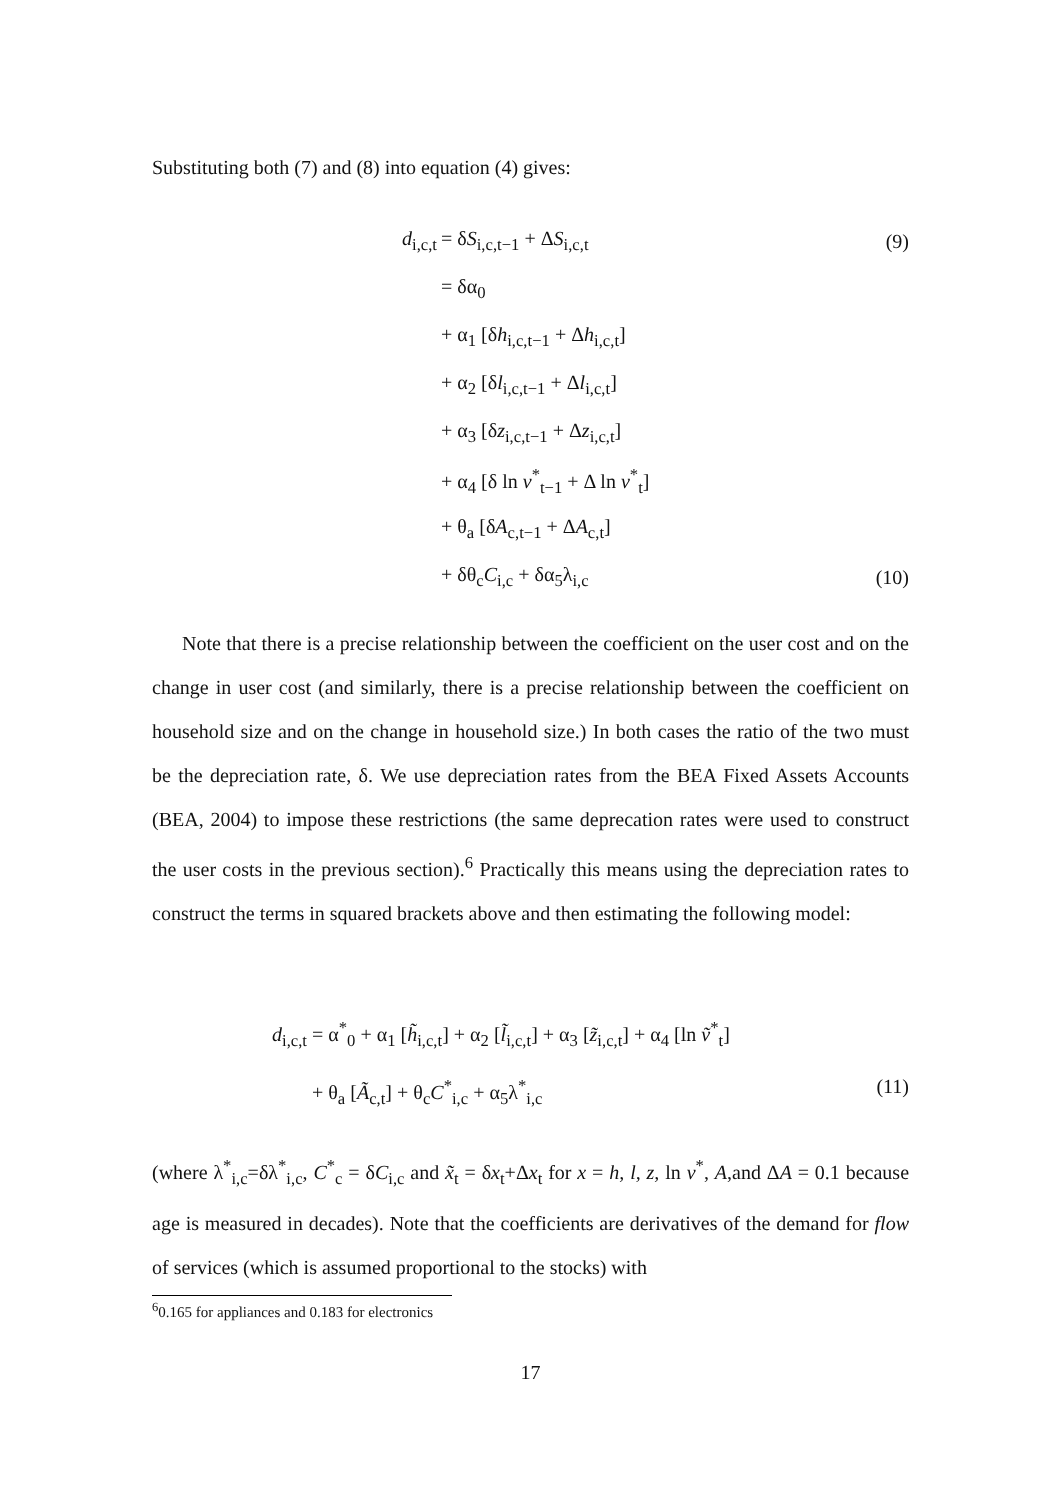Substituting both (7) and (8) into equation (4) gives:
d<sub>i,c,t</sub> = δS<sub>i,c,t−1</sub> + ΔS<sub>i,c,t</sub> (9)
= δα<sub>0</sub>
+ α<sub>1</sub> [δh<sub>i,c,t−1</sub> + Δh<sub>i,c,t</sub>]
+ α<sub>2</sub> [δl<sub>i,c,t−1</sub> + Δl<sub>i,c,t</sub>]
+ α<sub>3</sub> [δz<sub>i,c,t−1</sub> + Δz<sub>i,c,t</sub>]
+ α<sub>4</sub> [δ ln v<sup>*</sup><sub>t−1</sub> + Δ ln v<sup>*</sup><sub>t</sub>]
+ θ<sub>a</sub> [δA<sub>c,t−1</sub> + ΔA<sub>c,t</sub>]
+ δθ<sub>c</sub>C<sub>i,c</sub> + δα<sub>5</sub>λ<sub>i,c</sub> (10)
Note that there is a precise relationship between the coefficient on the user cost and on the change in user cost (and similarly, there is a precise relationship between the coefficient on household size and on the change in household size.) In both cases the ratio of the two must be the depreciation rate, δ. We use depreciation rates from the BEA Fixed Assets Accounts (BEA, 2004) to impose these restrictions (the same deprecation rates were used to construct the user costs in the previous section).<sup>6</sup> Practically this means using the depreciation rates to construct the terms in squared brackets above and then estimating the following model:
d<sub>i,c,t</sub> = α<sup>*</sup><sub>0</sub> + α<sub>1</sub> [h̃<sub>i,c,t</sub>] + α<sub>2</sub> [l̃<sub>i,c,t</sub>] + α<sub>3</sub> [z̃<sub>i,c,t</sub>] + α<sub>4</sub> [ln ṽ<sup>*</sup><sub>t</sub>]
+ θ<sub>a</sub> [Ã<sub>c,t</sub>] + θ<sub>c</sub>C<sup>*</sup><sub>i,c</sub> + α<sub>5</sub>λ<sup>*</sup><sub>i,c</sub> (11)
(where λ<sup>*</sup><sub>i,c</sub>=δλ<sup>*</sup><sub>i,c</sub>, C<sup>*</sup><sub>c</sub> = δC<sub>i,c</sub> and x̃<sub>t</sub> = δx<sub>t</sub>+Δx<sub>t</sub> for x = h, l, z, ln v<sup>*</sup>, A,and ΔA = 0.1 because age is measured in decades). Note that the coefficients are derivatives of the demand for flow of services (which is assumed proportional to the stocks) with
<sup>6</sup> 0.165 for appliances and 0.183 for electronics
17